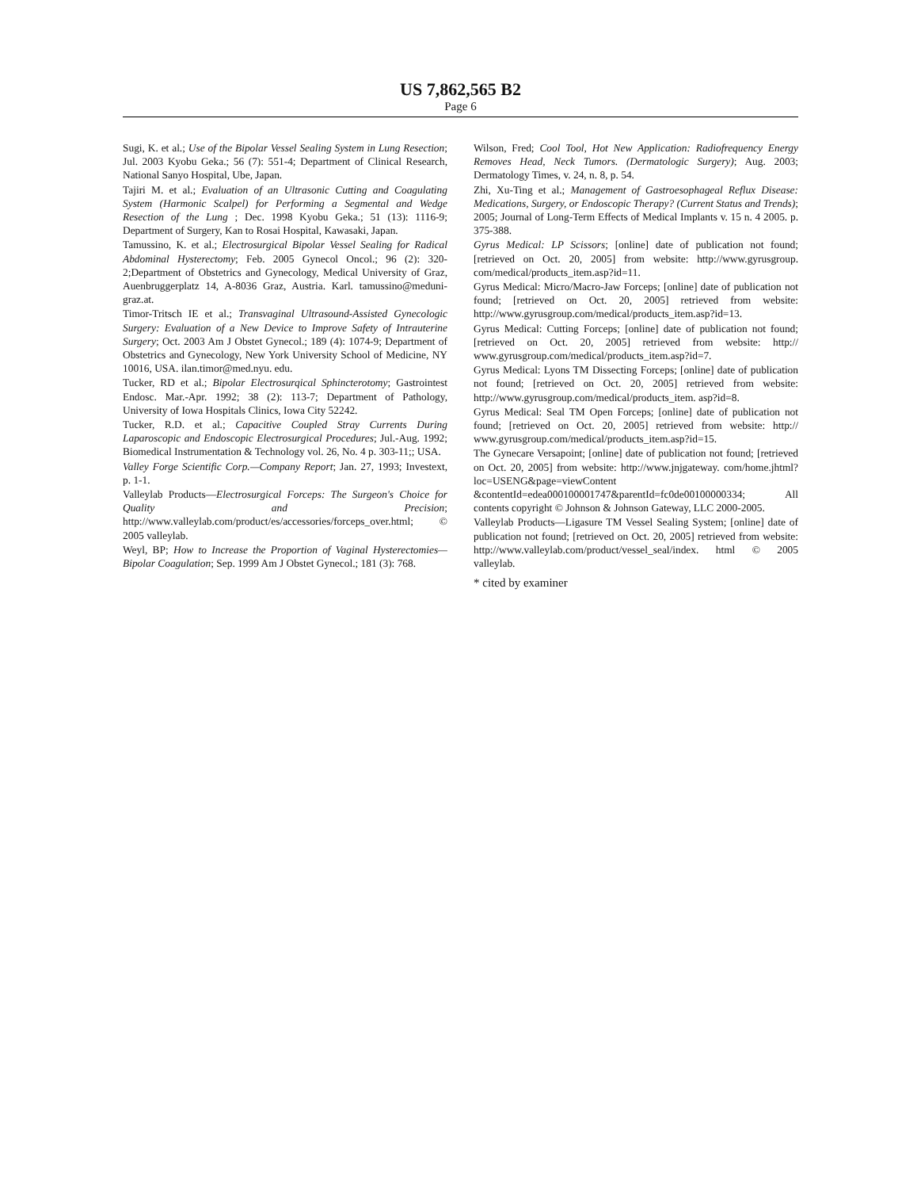US 7,862,565 B2
Page 6
Sugi, K. et al.; Use of the Bipolar Vessel Sealing System in Lung Resection; Jul. 2003 Kyobu Geka.; 56 (7): 551-4; Department of Clinical Research, National Sanyo Hospital, Ube, Japan.
Tajiri M. et al.; Evaluation of an Ultrasonic Cutting and Coagulating System (Harmonic Scalpel) for Performing a Segmental and Wedge Resection of the Lung ; Dec. 1998 Kyobu Geka.; 51 (13): 1116-9; Department of Surgery, Kan to Rosai Hospital, Kawasaki, Japan.
Tamussino, K. et al.; Electrosurgical Bipolar Vessel Sealing for Radical Abdominal Hysterectomy; Feb. 2005 Gynecol Oncol.; 96 (2): 320-2;Department of Obstetrics and Gynecology, Medical University of Graz, Auenbruggerplatz 14, A-8036 Graz, Austria. Karl. tamussino@meduni-graz.at.
Timor-Tritsch IE et al.; Transvaginal Ultrasound-Assisted Gynecologic Surgery: Evaluation of a New Device to Improve Safety of Intrauterine Surgery; Oct. 2003 Am J Obstet Gynecol.; 189 (4): 1074-9; Department of Obstetrics and Gynecology, New York University School of Medicine, NY 10016, USA. ilan.timor@med.nyu. edu.
Tucker, RD et al.; Bipolar Electrosurqical Sphincterotomy; Gastrointest Endosc. Mar.-Apr. 1992; 38 (2): 113-7; Department of Pathology, University of Iowa Hospitals Clinics, Iowa City 52242.
Tucker, R.D. et al.; Capacitive Coupled Stray Currents During Laparoscopic and Endoscopic Electrosurgical Procedures; Jul.-Aug. 1992; Biomedical Instrumentation & Technology vol. 26, No. 4 p. 303-11;; USA.
Valley Forge Scientific Corp.—Company Report; Jan. 27, 1993; Investext, p. 1-1.
Valleylab Products—Electrosurgical Forceps: The Surgeon's Choice for Quality and Precision; http://www.valleylab.com/product/es/accessories/forceps_over.html; © 2005 valleylab.
Weyl, BP; How to Increase the Proportion of Vaginal Hysterectomies—Bipolar Coagulation; Sep. 1999 Am J Obstet Gynecol.; 181 (3): 768.
Wilson, Fred; Cool Tool, Hot New Application: Radiofrequency Energy Removes Head, Neck Tumors. (Dermatologic Surgery); Aug. 2003; Dermatology Times, v. 24, n. 8, p. 54.
Zhi, Xu-Ting et al.; Management of Gastroesophageal Reflux Disease: Medications, Surgery, or Endoscopic Therapy? (Current Status and Trends); 2005; Journal of Long-Term Effects of Medical Implants v. 15 n. 4 2005. p. 375-388.
Gyrus Medical: LP Scissors; [online] date of publication not found; [retrieved on Oct. 20, 2005] from website: http://www.gyrusgroup. com/medical/products_item.asp?id=11.
Gyrus Medical: Micro/Macro-Jaw Forceps; [online] date of publication not found; [retrieved on Oct. 20, 2005] retrieved from website: http://www.gyrusgroup.com/medical/products_item.asp?id=13.
Gyrus Medical: Cutting Forceps; [online] date of publication not found; [retrieved on Oct. 20, 2005] retrieved from website: http:// www.gyrusgroup.com/medical/products_item.asp?id=7.
Gyrus Medical: Lyons TM Dissecting Forceps; [online] date of publication not found; [retrieved on Oct. 20, 2005] retrieved from website: http://www.gyrusgroup.com/medical/products_item. asp?id=8.
Gyrus Medical: Seal TM Open Forceps; [online] date of publication not found; [retrieved on Oct. 20, 2005] retrieved from website: http:// www.gyrusgroup.com/medical/products_item.asp?id=15.
The Gynecare Versapoint; [online] date of publication not found; [retrieved on Oct. 20, 2005] from website: http://www.jnjgateway. com/home.jhtml?loc=USENG&page=viewContent &contentId=edea000100001747&parentId=fc0de00100000334; All contents copyright © Johnson & Johnson Gateway, LLC 2000-2005.
Valleylab Products—Ligasure TM Vessel Sealing System; [online] date of publication not found; [retrieved on Oct. 20, 2005] retrieved from website: http://www.valleylab.com/product/vessel_seal/index. html © 2005 valleylab.
* cited by examiner